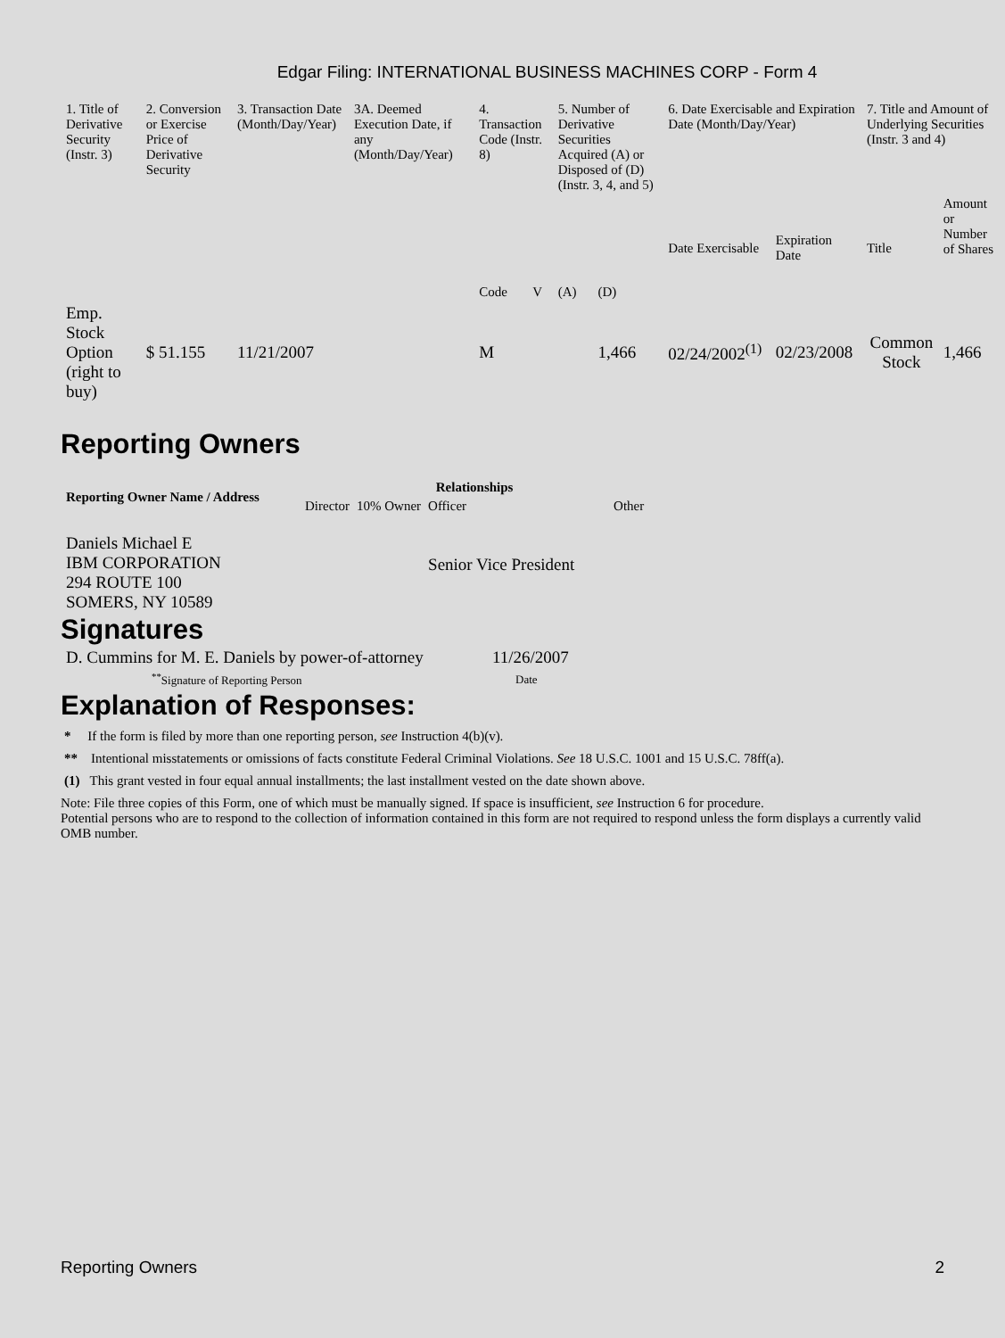Edgar Filing: INTERNATIONAL BUSINESS MACHINES CORP - Form 4
| 1. Title of Derivative Security (Instr. 3) | 2. Conversion or Exercise Price of Derivative Security | 3. Transaction Date (Month/Day/Year) | 3A. Deemed Execution Date, if any (Month/Day/Year) | 4. Transaction Code (Instr. 8) | | 5. Number of Derivative Securities Acquired (A) or Disposed of (D) (Instr. 3, 4, and 5) | | 6. Date Exercisable and Expiration Date (Month/Day/Year) | | 7. Title and Amount of Underlying Securities (Instr. 3 and 4) | |
| --- | --- | --- | --- | --- | --- | --- | --- | --- | --- | --- | --- |
| | | | | Code | V | (A) | (D) | Date Exercisable | Expiration Date | Title | Amount or Number of Shares |
| Emp. Stock Option (right to buy) | $ 51.155 | 11/21/2007 | | M | | | 1,466 | 02/24/2002<sup>(1)</sup> | 02/23/2008 | Common Stock | 1,466 |
Reporting Owners
| Reporting Owner Name / Address | Relationships | | | |
| --- | --- | --- | --- | --- |
| | Director | 10% Owner | Officer | Other |
| Daniels Michael E IBM CORPORATION 294 ROUTE 100 SOMERS, NY 10589 | | | Senior Vice President | |
Signatures
| D. Cummins for M. E. Daniels by power-of-attorney | 11/26/2007 |
| <sup>**</sup> Signature of Reporting Person | Date |
Explanation of Responses:
* If the form is filed by more than one reporting person, see Instruction 4(b)(v).
** Intentional misstatements or omissions of facts constitute Federal Criminal Violations. See 18 U.S.C. 1001 and 15 U.S.C. 78ff(a).
(1) This grant vested in four equal annual installments; the last installment vested on the date shown above.
Note: File three copies of this Form, one of which must be manually signed. If space is insufficient, see Instruction 6 for procedure.
Potential persons who are to respond to the collection of information contained in this form are not required to respond unless the form displays a currently valid OMB number.
Reporting Owners 2